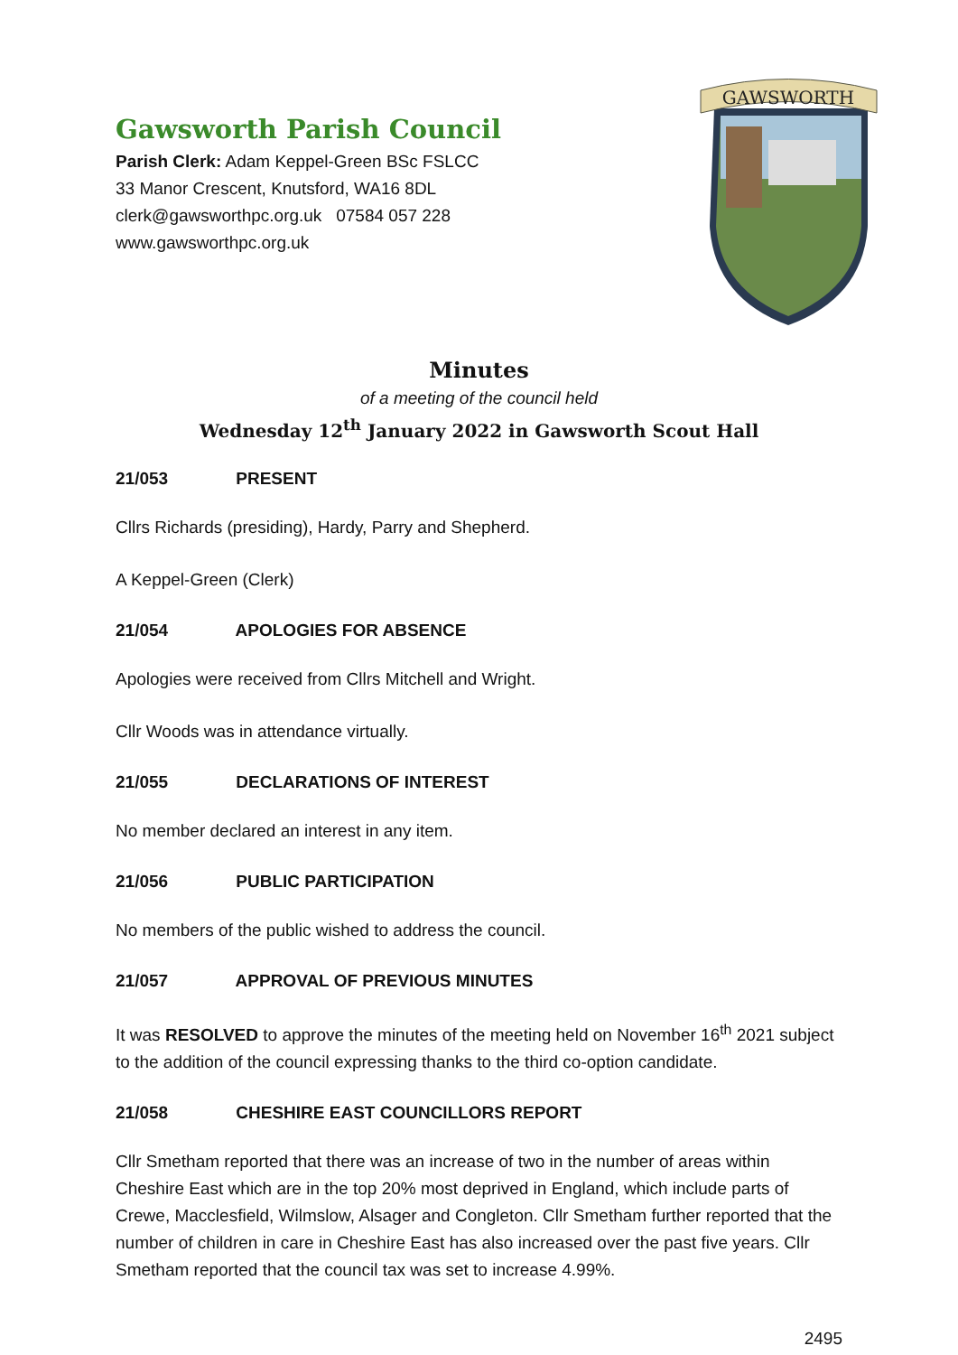Gawsworth Parish Council
Parish Clerk: Adam Keppel-Green BSc FSLCC
33 Manor Crescent, Knutsford, WA16 8DL
clerk@gawsworthpc.org.uk 07584 057 228
www.gawsworthpc.org.uk
GAWSWORTH
Minutes
of a meeting of the council held
Wednesday 12<sup>th</sup> January 2022 in Gawsworth Scout Hall
21/053 PRESENT
Cllrs Richards (presiding), Hardy, Parry and Shepherd.
A Keppel-Green (Clerk)
21/054 APOLOGIES FOR ABSENCE
Apologies were received from Cllrs Mitchell and Wright.
Cllr Woods was in attendance virtually.
21/055 DECLARATIONS OF INTEREST
No member declared an interest in any item.
21/056 PUBLIC PARTICIPATION
No members of the public wished to address the council.
21/057 APPROVAL OF PREVIOUS MINUTES
It was RESOLVED to approve the minutes of the meeting held on November 16<sup>th</sup> 2021 subject to the addition of the council expressing thanks to the third co-option candidate.
21/058 CHESHIRE EAST COUNCILLORS REPORT
Cllr Smetham reported that there was an increase of two in the number of areas within Cheshire East which are in the top 20% most deprived in England, which include parts of Crewe, Macclesfield, Wilmslow, Alsager and Congleton. Cllr Smetham further reported that the number of children in care in Cheshire East has also increased over the past five years. Cllr Smetham reported that the council tax was set to increase 4.99%.
2495